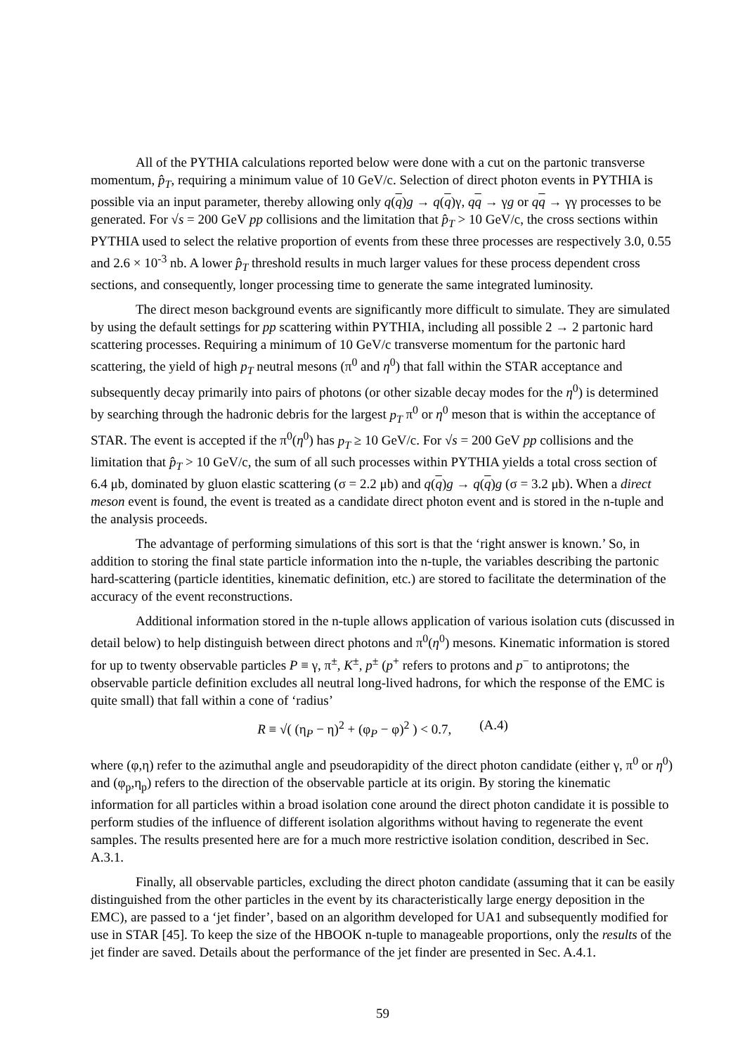All of the PYTHIA calculations reported below were done with a cut on the partonic transverse momentum, p̂<sub>T</sub>, requiring a minimum value of 10 GeV/c. Selection of direct photon events in PYTHIA is possible via an input parameter, thereby allowing only q(q)g → q(q)γ, qq → γg or qq → γγ processes to be generated. For √s = 200 GeV pp collisions and the limitation that p̂<sub>T</sub> > 10 GeV/c, the cross sections within PYTHIA used to select the relative proportion of events from these three processes are respectively 3.0, 0.55 and 2.6 × 10<sup>-3</sup> nb. A lower p̂<sub>T</sub> threshold results in much larger values for these process dependent cross sections, and consequently, longer processing time to generate the same integrated luminosity.
The direct meson background events are significantly more difficult to simulate. They are simulated by using the default settings for pp scattering within PYTHIA, including all possible 2 → 2 partonic hard scattering processes. Requiring a minimum of 10 GeV/c transverse momentum for the partonic hard scattering, the yield of high p<sub>T</sub> neutral mesons (π<sup>0</sup> and η<sup>0</sup>) that fall within the STAR acceptance and subsequently decay primarily into pairs of photons (or other sizable decay modes for the η<sup>0</sup>) is determined by searching through the hadronic debris for the largest p<sub>T</sub> π<sup>0</sup> or η<sup>0</sup> meson that is within the acceptance of STAR. The event is accepted if the π<sup>0</sup>(η<sup>0</sup>) has p<sub>T</sub> ≥ 10 GeV/c. For √s = 200 GeV pp collisions and the limitation that p̂<sub>T</sub> > 10 GeV/c, the sum of all such processes within PYTHIA yields a total cross section of 6.4 μb, dominated by gluon elastic scattering (σ = 2.2 μb) and q(q)g → q(q)g (σ = 3.2 μb). When a direct meson event is found, the event is treated as a candidate direct photon event and is stored in the n-tuple and the analysis proceeds.
The advantage of performing simulations of this sort is that the ‘right answer is known.’ So, in addition to storing the final state particle information into the n-tuple, the variables describing the partonic hard-scattering (particle identities, kinematic definition, etc.) are stored to facilitate the determination of the accuracy of the event reconstructions.
Additional information stored in the n-tuple allows application of various isolation cuts (discussed in detail below) to help distinguish between direct photons and π<sup>0</sup>(η<sup>0</sup>) mesons. Kinematic information is stored for up to twenty observable particles P ≡ γ, π<sup>±</sup>, K<sup>±</sup>, p<sup>±</sup> (p<sup>+</sup> refers to protons and p<sup>−</sup> to antiprotons; the observable particle definition excludes all neutral long-lived hadrons, for which the response of the EMC is quite small) that fall within a cone of ‘radius’
R ≡ √( (η<sub>P</sub> − η)<sup>2</sup> + (φ<sub>P</sub> − φ)<sup>2</sup> ) < 0.7, (A.4)
where (φ,η) refer to the azimuthal angle and pseudorapidity of the direct photon candidate (either γ, π<sup>0</sup> or η<sup>0</sup>) and (φ<sub>p</sub>,η<sub>p</sub>) refers to the direction of the observable particle at its origin. By storing the kinematic information for all particles within a broad isolation cone around the direct photon candidate it is possible to perform studies of the influence of different isolation algorithms without having to regenerate the event samples. The results presented here are for a much more restrictive isolation condition, described in Sec. A.3.1.
Finally, all observable particles, excluding the direct photon candidate (assuming that it can be easily distinguished from the other particles in the event by its characteristically large energy deposition in the EMC), are passed to a ‘jet finder’, based on an algorithm developed for UA1 and subsequently modified for use in STAR [45]. To keep the size of the HBOOK n-tuple to manageable proportions, only the results of the jet finder are saved. Details about the performance of the jet finder are presented in Sec. A.4.1.
59